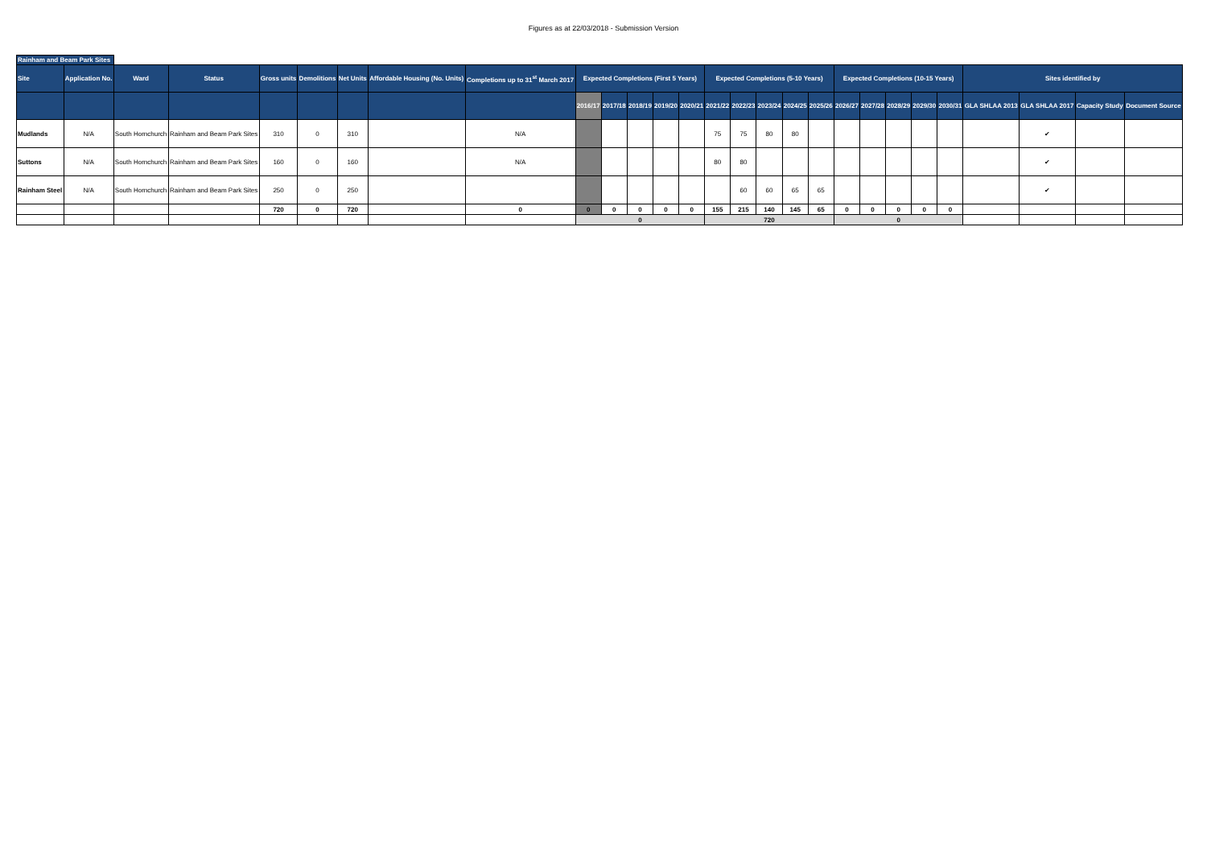Figures as at 22/03/2018 - Submission Version
| Rainham and Beam Park Sites | | | | | | | | | | | | | | | | | | | | | | | | | | | |
| Site | Application No. | Ward | Status | Gross units | Demolitions | Net Units | Affordable Housing (No. Units) | Completions up to 31<sup>st</sup> March 2017 | Expected Completions (First 5 Years) | | | | | Expected Completions (5-10 Years) | | | | | Expected Completions (10-15 Years) | | | | | Sites identified by | | | |
| | | | | | | | | | 2016/17 | 2017/18 | 2018/19 | 2019/20 | 2020/21 | 2021/22 | 2022/23 | 2023/24 | 2024/25 | 2025/26 | 2026/27 | 2027/28 | 2028/29 | 2029/30 | 2030/31 | GLA SHLAA 2013 | GLA SHLAA 2017 | Capacity Study | Document Source |
| Mudlands | N/A | South Hornchurch | Rainham and Beam Park Sites | 310 | 0 | 310 | | N/A | | | | | | 75 | 75 | 80 | 80 | | | | | | | | ✔ | | |
| Suttons | N/A | South Hornchurch | Rainham and Beam Park Sites | 160 | 0 | 160 | | N/A | | | | | | 80 | 80 | | | | | | | | | | ✔ | | |
| Rainham Steel | N/A | South Hornchurch | Rainham and Beam Park Sites | 250 | 0 | 250 | | | | | | | | | 60 | 60 | 65 | 65 | | | | | | | ✔ | | |
| | | | | 720 | 0 | 720 | | 0 | 0 | 0 | 0 | 0 | 0 | 155 | 215 | 140 | 145 | 65 | 0 | 0 | 0 | 0 | 0 | | | | |
| | | | | | | | | | 0 | | | | | 720 | | | | | 0 | | | | | | | | |